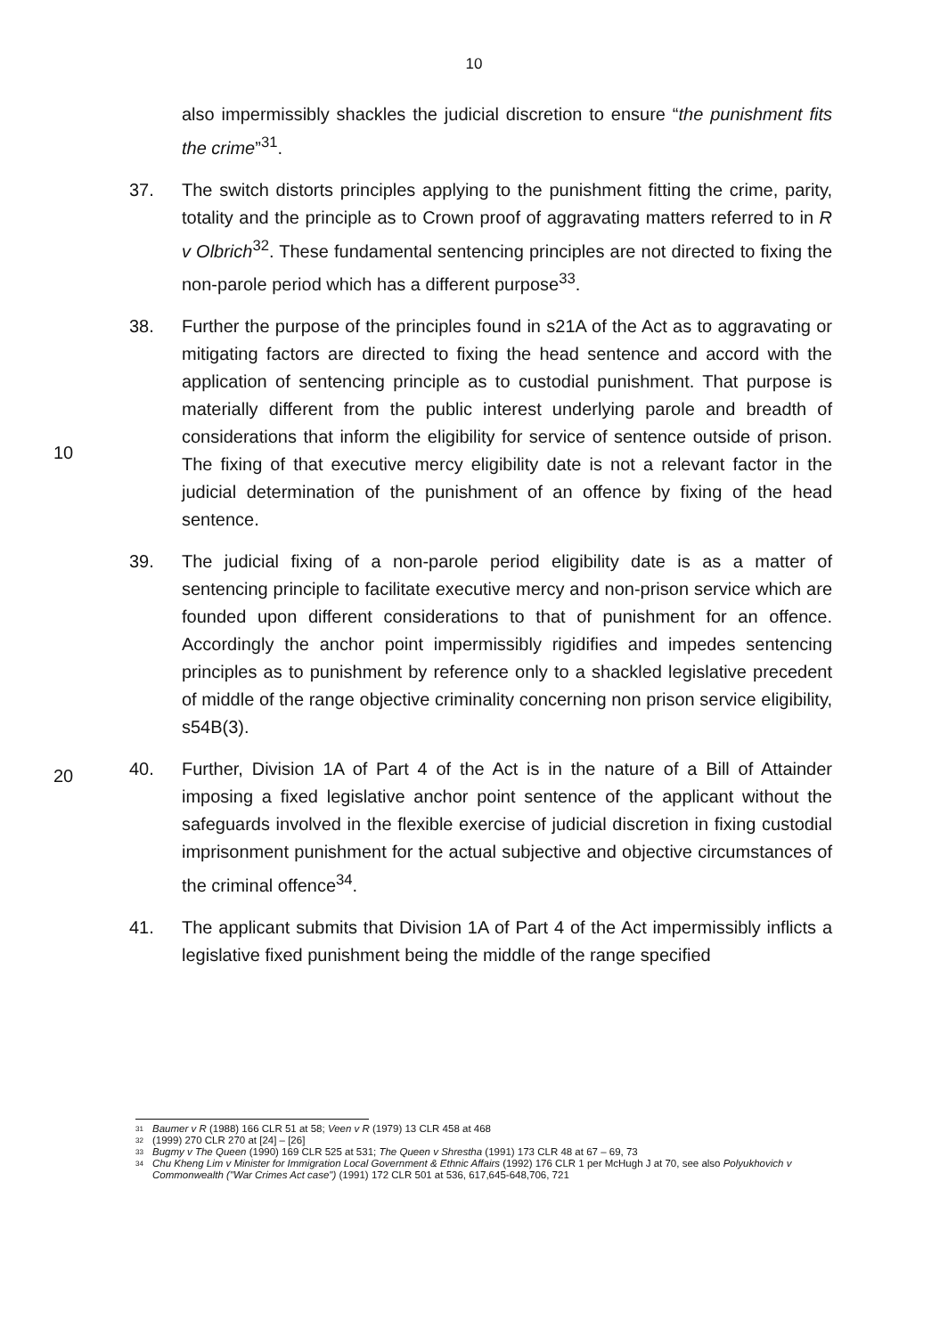10
also impermissibly shackles the judicial discretion to ensure “the punishment fits the crime”<sup>31</sup>.
37. The switch distorts principles applying to the punishment fitting the crime, parity, totality and the principle as to Crown proof of aggravating matters referred to in R v Olbrich<sup>32</sup>. These fundamental sentencing principles are not directed to fixing the non-parole period which has a different purpose<sup>33</sup>.
38. Further the purpose of the principles found in s21A of the Act as to aggravating or mitigating factors are directed to fixing the head sentence and accord with the application of sentencing principle as to custodial punishment. That purpose is materially different from the public interest underlying parole and breadth of considerations that inform the eligibility for service of sentence outside of prison. The fixing of that executive mercy eligibility date is not a relevant factor in the judicial determination of the punishment of an offence by fixing of the head sentence.
10
39. The judicial fixing of a non-parole period eligibility date is as a matter of sentencing principle to facilitate executive mercy and non-prison service which are founded upon different considerations to that of punishment for an offence. Accordingly the anchor point impermissibly rigidifies and impedes sentencing principles as to punishment by reference only to a shackled legislative precedent of middle of the range objective criminality concerning non prison service eligibility, s54B(3).
20
40. Further, Division 1A of Part 4 of the Act is in the nature of a Bill of Attainder imposing a fixed legislative anchor point sentence of the applicant without the safeguards involved in the flexible exercise of judicial discretion in fixing custodial imprisonment punishment for the actual subjective and objective circumstances of the criminal offence<sup>34</sup>.
41. The applicant submits that Division 1A of Part 4 of the Act impermissibly inflicts a legislative fixed punishment being the middle of the range specified
31 Baumer v R (1988) 166 CLR 51 at 58; Veen v R (1979) 13 CLR 458 at 468
32 (1999) 270 CLR 270 at [24] – [26]
33 Bugmy v The Queen (1990) 169 CLR 525 at 531; The Queen v Shrestha (1991) 173 CLR 48 at 67 – 69, 73
34 Chu Kheng Lim v Minister for Immigration Local Government & Ethnic Affairs (1992) 176 CLR 1 per McHugh J at 70, see also Polyukhovich v Commonwealth ("War Crimes Act case") (1991) 172 CLR 501 at 536, 617,645-648,706, 721